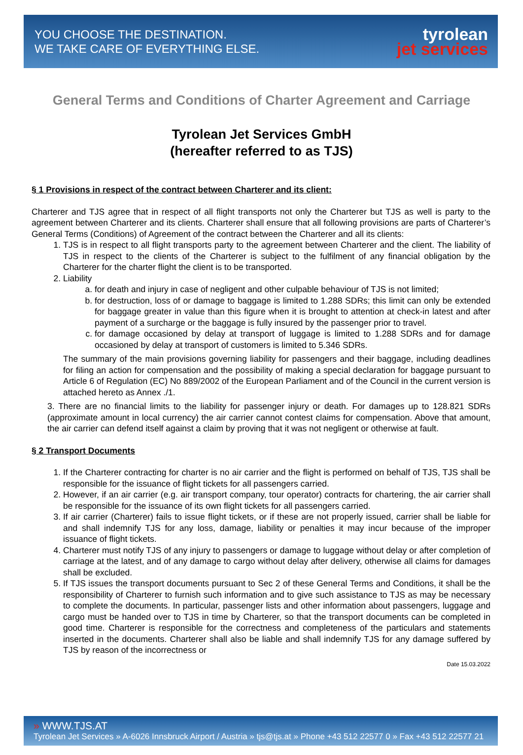YOU CHOOSE THE DESTINATION.
WE TAKE CARE OF EVERYTHING ELSE.
tyrolean
jet services
General Terms and Conditions of Charter Agreement and Carriage
Tyrolean Jet Services GmbH
(hereafter referred to as TJS)
§ 1 Provisions in respect of the contract between Charterer and its client:
Charterer and TJS agree that in respect of all flight transports not only the Charterer but TJS as well is party to the agreement between Charterer and its clients. Charterer shall ensure that all following provisions are parts of Charterer’s General Terms (Conditions) of Agreement of the contract between the Charterer and all its clients:
1. TJS is in respect to all flight transports party to the agreement between Charterer and the client. The liability of TJS in respect to the clients of the Charterer is subject to the fulfilment of any financial obligation by the Charterer for the charter flight the client is to be transported.
2. Liability
a. for death and injury in case of negligent and other culpable behaviour of TJS is not limited;
b. for destruction, loss of or damage to baggage is limited to 1.288 SDRs; this limit can only be extended for baggage greater in value than this figure when it is brought to attention at check-in latest and after payment of a surcharge or the baggage is fully insured by the passenger prior to travel.
c. for damage occasioned by delay at transport of luggage is limited to 1.288 SDRs and for damage occasioned by delay at transport of customers is limited to 5.346 SDRs.
The summary of the main provisions governing liability for passengers and their baggage, including deadlines for filing an action for compensation and the possibility of making a special declaration for baggage pursuant to Article 6 of Regulation (EC) No 889/2002 of the European Parliament and of the Council in the current version is attached hereto as Annex ./1.
3. There are no financial limits to the liability for passenger injury or death. For damages up to 128.821 SDRs (approximate amount in local currency) the air carrier cannot contest claims for compensation. Above that amount, the air carrier can defend itself against a claim by proving that it was not negligent or otherwise at fault.
§ 2 Transport Documents
1. If the Charterer contracting for charter is no air carrier and the flight is performed on behalf of TJS, TJS shall be responsible for the issuance of flight tickets for all passengers carried.
2. However, if an air carrier (e.g. air transport company, tour operator) contracts for chartering, the air carrier shall be responsible for the issuance of its own flight tickets for all passengers carried.
3. If air carrier (Charterer) fails to issue flight tickets, or if these are not properly issued, carrier shall be liable for and shall indemnify TJS for any loss, damage, liability or penalties it may incur because of the improper issuance of flight tickets.
4. Charterer must notify TJS of any injury to passengers or damage to luggage without delay or after completion of carriage at the latest, and of any damage to cargo without delay after delivery, otherwise all claims for damages shall be excluded.
5. If TJS issues the transport documents pursuant to Sec 2 of these General Terms and Conditions, it shall be the responsibility of Charterer to furnish such information and to give such assistance to TJS as may be necessary to complete the documents. In particular, passenger lists and other information about passengers, luggage and cargo must be handed over to TJS in time by Charterer, so that the transport documents can be completed in good time. Charterer is responsible for the correctness and completeness of the particulars and statements inserted in the documents. Charterer shall also be liable and shall indemnify TJS for any damage suffered by TJS by reason of the incorrectness or
Date 15.03.2022
» WWW.TJS.AT
Tyrolean Jet Services » A-6026 Innsbruck Airport / Austria » tjs@tjs.at » Phone +43 512 22577 0 » Fax +43 512 22577 21